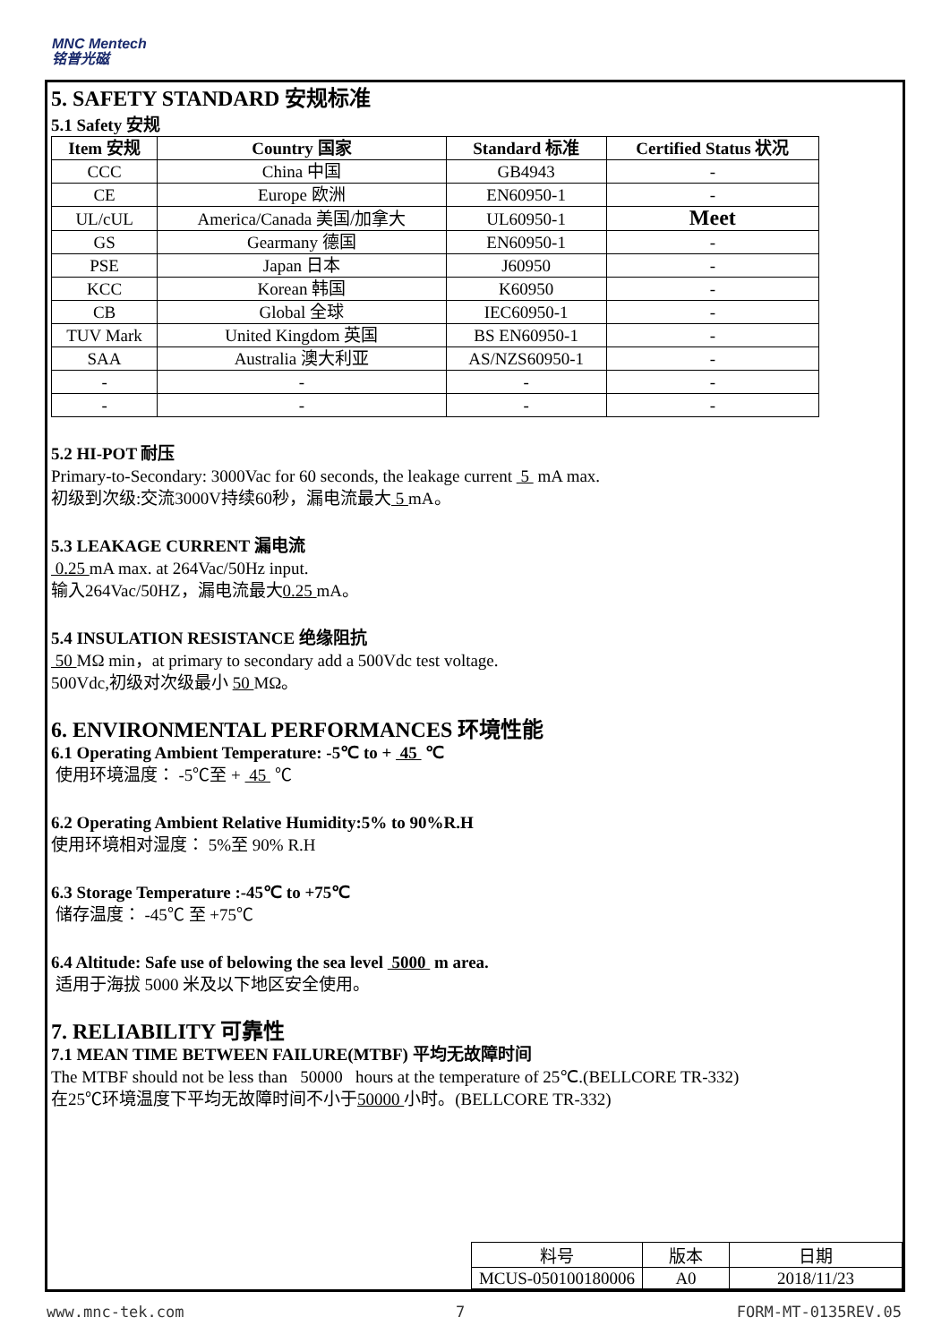MNC Mentech
铭普光磁
5. SAFETY STANDARD 安规标准
5.1 Safety 安规
| Item 安规 | Country 国家 | Standard 标准 | Certified Status 状况 |
| --- | --- | --- | --- |
| CCC | China 中国 | GB4943 | - |
| CE | Europe 欧洲 | EN60950-1 | - |
| UL/cUL | America/Canada 美国/加拿大 | UL60950-1 | Meet |
| GS | Gearmany 德国 | EN60950-1 | - |
| PSE | Japan 日本 | J60950 | - |
| KCC | Korean 韩国 | K60950 | - |
| CB | Global 全球 | IEC60950-1 | - |
| TUV Mark | United Kingdom 英国 | BS EN60950-1 | - |
| SAA | Australia 澳大利亚 | AS/NZS60950-1 | - |
| - | - | - | - |
| - | - | - | - |
5.2 HI-POT 耐压
Primary-to-Secondary: 3000Vac for 60 seconds, the leakage current 5 mA max.
初级到次级:交流3000V持续60秒，漏电流最大 5 mA。
5.3 LEAKAGE CURRENT 漏电流
0.25 mA max. at 264Vac/50Hz input.
输入264Vac/50HZ，漏电流最大0.25 mA。
5.4 INSULATION RESISTANCE 绝缘阻抗
50 MΩ min，at primary to secondary add a 500Vdc test voltage.
500Vdc,初级对次级最小 50 MΩ。
6. ENVIRONMENTAL PERFORMANCES 环境性能
6.1 Operating Ambient Temperature: -5℃ to + 45 ℃
使用环境温度： -5℃至 + 45 ℃
6.2 Operating Ambient Relative Humidity:5% to 90%R.H
使用环境相对湿度： 5%至 90% R.H
6.3 Storage Temperature :-45℃ to +75℃
储存温度： -45℃ 至 +75℃
6.4 Altitude: Safe use of belowing the sea level 5000 m area.
适用于海拔 5000 米及以下地区安全使用。
7. RELIABILITY 可靠性
7.1 MEAN TIME BETWEEN FAILURE(MTBF) 平均无故障时间
The MTBF should not be less than 50000 hours at the temperature of 25℃.(BELLCORE TR-332)
在25℃环境温度下平均无故障时间不小于50000 小时。(BELLCORE TR-332)
| 料号 | 版本 | 日期 |
| MCUS-050100180006 | A0 | 2018/11/23 |
www.mnc-tek.com 7 FORM-MT-0135REV.05